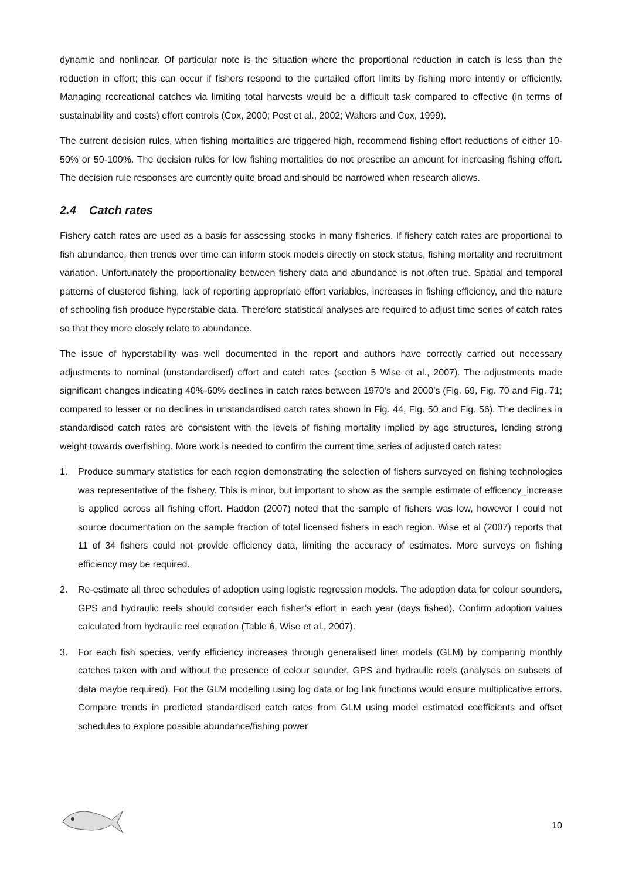dynamic and nonlinear. Of particular note is the situation where the proportional reduction in catch is less than the reduction in effort; this can occur if fishers respond to the curtailed effort limits by fishing more intently or efficiently. Managing recreational catches via limiting total harvests would be a difficult task compared to effective (in terms of sustainability and costs) effort controls (Cox, 2000; Post et al., 2002; Walters and Cox, 1999).
The current decision rules, when fishing mortalities are triggered high, recommend fishing effort reductions of either 10-50% or 50-100%. The decision rules for low fishing mortalities do not prescribe an amount for increasing fishing effort. The decision rule responses are currently quite broad and should be narrowed when research allows.
2.4 Catch rates
Fishery catch rates are used as a basis for assessing stocks in many fisheries. If fishery catch rates are proportional to fish abundance, then trends over time can inform stock models directly on stock status, fishing mortality and recruitment variation. Unfortunately the proportionality between fishery data and abundance is not often true. Spatial and temporal patterns of clustered fishing, lack of reporting appropriate effort variables, increases in fishing efficiency, and the nature of schooling fish produce hyperstable data. Therefore statistical analyses are required to adjust time series of catch rates so that they more closely relate to abundance.
The issue of hyperstability was well documented in the report and authors have correctly carried out necessary adjustments to nominal (unstandardised) effort and catch rates (section 5 Wise et al., 2007). The adjustments made significant changes indicating 40%-60% declines in catch rates between 1970’s and 2000’s (Fig. 69, Fig. 70 and Fig. 71; compared to lesser or no declines in unstandardised catch rates shown in Fig. 44, Fig. 50 and Fig. 56). The declines in standardised catch rates are consistent with the levels of fishing mortality implied by age structures, lending strong weight towards overfishing. More work is needed to confirm the current time series of adjusted catch rates:
1. Produce summary statistics for each region demonstrating the selection of fishers surveyed on fishing technologies was representative of the fishery. This is minor, but important to show as the sample estimate of efficency_increase is applied across all fishing effort. Haddon (2007) noted that the sample of fishers was low, however I could not source documentation on the sample fraction of total licensed fishers in each region. Wise et al (2007) reports that 11 of 34 fishers could not provide efficiency data, limiting the accuracy of estimates. More surveys on fishing efficiency may be required.
2. Re-estimate all three schedules of adoption using logistic regression models. The adoption data for colour sounders, GPS and hydraulic reels should consider each fisher’s effort in each year (days fished). Confirm adoption values calculated from hydraulic reel equation (Table 6, Wise et al., 2007).
3. For each fish species, verify efficiency increases through generalised liner models (GLM) by comparing monthly catches taken with and without the presence of colour sounder, GPS and hydraulic reels (analyses on subsets of data maybe required). For the GLM modelling using log data or log link functions would ensure multiplicative errors. Compare trends in predicted standardised catch rates from GLM using model estimated coefficients and offset schedules to explore possible abundance/fishing power
10